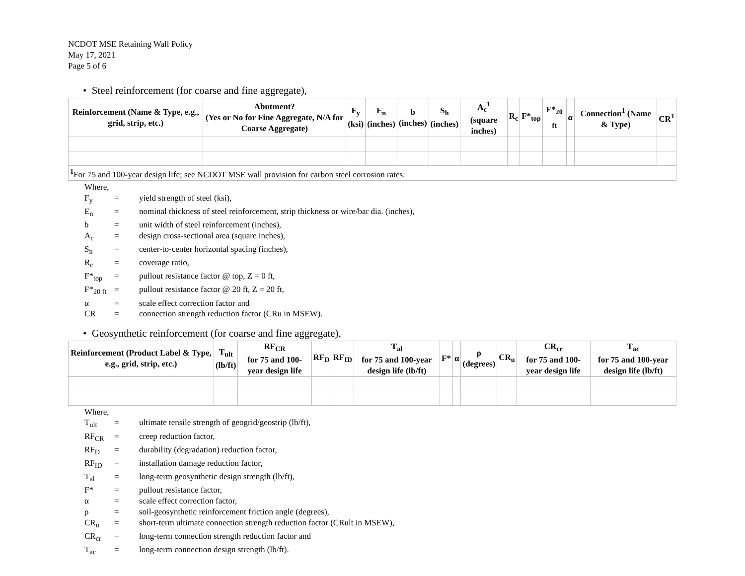NCDOT MSE Retaining Wall Policy
May 17, 2021
Page 5 of 6
• Steel reinforcement (for coarse and fine aggregate),
| Reinforcement (Name & Type, e.g., grid, strip, etc.) | Abutment? (Yes or No for Fine Aggregate, N/A for Coarse Aggregate) | F<sub>y</sub> (ksi) | E<sub>n</sub> (inches) | b (inches) | S<sub>h</sub> (inches) | A<sub>c</sub><sup>1</sup> (square inches) | R<sub>c</sub> | F*<sub>top</sub> | F*<sub>20 ft</sub> | α | Connection<sup>1</sup> (Name & Type) | CR<sup>1</sup> |
| --- | --- | --- | --- | --- | --- | --- | --- | --- | --- | --- | --- | --- |
| <sup>1</sup> For 75 and 100-year design life; see NCDOT MSE wall provision for carbon steel corrosion rates. | | | | | | | | | | | | |
Where,
F<sub>y</sub> = yield strength of steel (ksi),
E<sub>n</sub> = nominal thickness of steel reinforcement, strip thickness or wire/bar dia. (inches),
b = unit width of steel reinforcement (inches),
A<sub>c</sub> = design cross-sectional area (square inches),
S<sub>h</sub> = center-to-center horizontal spacing (inches),
R<sub>c</sub> = coverage ratio,
F*<sub>top</sub> = pullout resistance factor @ top, Z = 0 ft,
F*<sub>20 ft</sub> = pullout resistance factor @ 20 ft, Z = 20 ft,
α = scale effect correction factor and
CR = connection strength reduction factor (CRu in MSEW).
• Geosynthetic reinforcement (for coarse and fine aggregate),
| Reinforcement (Product Label & Type, e.g., grid, strip, etc.) | T<sub>ult</sub> (lb/ft) | RF<sub>CR</sub> for 75 and 100-year design life | RF<sub>D</sub> | RF<sub>ID</sub> | T<sub>al</sub> for 75 and 100-year design life (lb/ft) | F* | α | ρ (degrees) | CR<sub>u</sub> | CR<sub>cr</sub> for 75 and 100-year design life | T<sub>ac</sub> for 75 and 100-year design life (lb/ft) |
| --- | --- | --- | --- | --- | --- | --- | --- | --- | --- | --- | --- |
Where,
T<sub>ult</sub> = ultimate tensile strength of geogrid/geostrip (lb/ft),
RF<sub>CR</sub> = creep reduction factor,
RF<sub>D</sub> = durability (degradation) reduction factor,
RF<sub>ID</sub> = installation damage reduction factor,
T<sub>al</sub> = long-term geosynthetic design strength (lb/ft),
F* = pullout resistance factor,
α = scale effect correction factor,
ρ = soil-geosynthetic reinforcement friction angle (degrees),
CR<sub>u</sub> = short-term ultimate connection strength reduction factor (CRult in MSEW),
CR<sub>cr</sub> = long-term connection strength reduction factor and
T<sub>ac</sub> = long-term connection design strength (lb/ft).